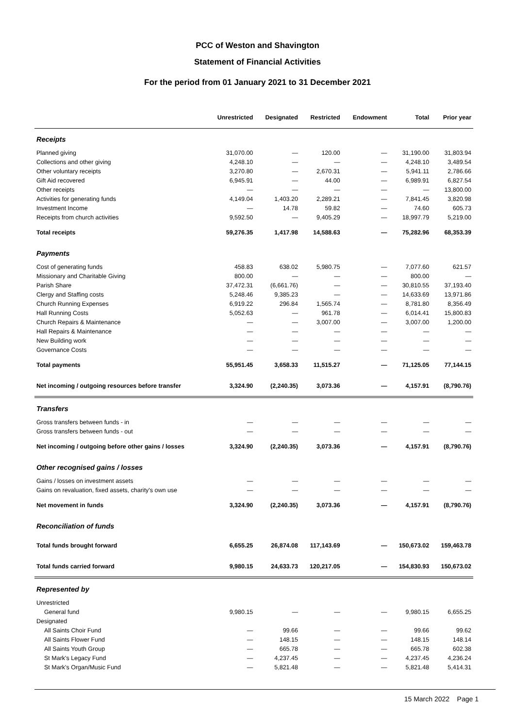PCC of Weston and Shavington
Statement of Financial Activities
For the period from 01 January 2021 to 31 December 2021
| | Unrestricted | Designated | Restricted | Endowment | Total | Prior year |
| --- | --- | --- | --- | --- | --- | --- |
| Receipts | | | | | | |
| Planned giving | 31,070.00 | — | 120.00 | — | 31,190.00 | 31,803.94 |
| Collections and other giving | 4,248.10 | — | — | — | 4,248.10 | 3,489.54 |
| Other voluntary receipts | 3,270.80 | — | 2,670.31 | — | 5,941.11 | 2,786.66 |
| Gift Aid recovered | 6,945.91 | — | 44.00 | — | 6,989.91 | 6,827.54 |
| Other receipts | — | — | — | — | — | 13,800.00 |
| Activities for generating funds | 4,149.04 | 1,403.20 | 2,289.21 | — | 7,841.45 | 3,820.98 |
| Investment Income | — | 14.78 | 59.82 | — | 74.60 | 605.73 |
| Receipts from church activities | 9,592.50 | — | 9,405.29 | — | 18,997.79 | 5,219.00 |
| Total receipts | 59,276.35 | 1,417.98 | 14,588.63 | — | 75,282.96 | 68,353.39 |
| Payments | | | | | | |
| Cost of generating funds | 458.83 | 638.02 | 5,980.75 | — | 7,077.60 | 621.57 |
| Missionary and Charitable Giving | 800.00 | — | — | — | 800.00 | — |
| Parish Share | 37,472.31 | (6,661.76) | — | — | 30,810.55 | 37,193.40 |
| Clergy and Staffing costs | 5,248.46 | 9,385.23 | — | — | 14,633.69 | 13,971.86 |
| Church Running Expenses | 6,919.22 | 296.84 | 1,565.74 | — | 8,781.80 | 8,356.49 |
| Hall Running Costs | 5,052.63 | — | 961.78 | — | 6,014.41 | 15,800.83 |
| Church Repairs & Maintenance | — | — | 3,007.00 | — | 3,007.00 | 1,200.00 |
| Hall Repairs & Maintenance | — | — | — | — | — | — |
| New Building work | — | — | — | — | — | — |
| Governance Costs | — | — | — | — | — | — |
| Total payments | 55,951.45 | 3,658.33 | 11,515.27 | — | 71,125.05 | 77,144.15 |
| Net incoming / outgoing resources before transfer | 3,324.90 | (2,240.35) | 3,073.36 | — | 4,157.91 | (8,790.76) |
| Transfers | | | | | | |
| Gross transfers between funds - in | — | — | — | — | — | — |
| Gross transfers between funds - out | — | — | — | — | — | — |
| Net incoming / outgoing before other gains / losses | 3,324.90 | (2,240.35) | 3,073.36 | — | 4,157.91 | (8,790.76) |
| Other recognised gains / losses | | | | | | |
| Gains / losses on investment assets | — | — | — | — | — | — |
| Gains on revaluation, fixed assets, charity's own use | — | — | — | — | — | — |
| Net movement in funds | 3,324.90 | (2,240.35) | 3,073.36 | — | 4,157.91 | (8,790.76) |
| Reconciliation of funds | | | | | | |
| Total funds brought forward | 6,655.25 | 26,874.08 | 117,143.69 | — | 150,673.02 | 159,463.78 |
| Total funds carried forward | 9,980.15 | 24,633.73 | 120,217.05 | — | 154,830.93 | 150,673.02 |
| Represented by | | | | | | |
| Unrestricted | | | | | | |
| General fund | 9,980.15 | — | — | — | 9,980.15 | 6,655.25 |
| Designated | | | | | | |
| All Saints Choir Fund | — | 99.66 | — | — | 99.66 | 99.62 |
| All Saints Flower Fund | — | 148.15 | — | — | 148.15 | 148.14 |
| All Saints Youth Group | — | 665.78 | — | — | 665.78 | 602.38 |
| St Mark's Legacy Fund | — | 4,237.45 | — | — | 4,237.45 | 4,236.24 |
| St Mark's Organ/Music Fund | — | 5,821.48 | — | — | 5,821.48 | 5,414.31 |
15 March 2022 Page 1